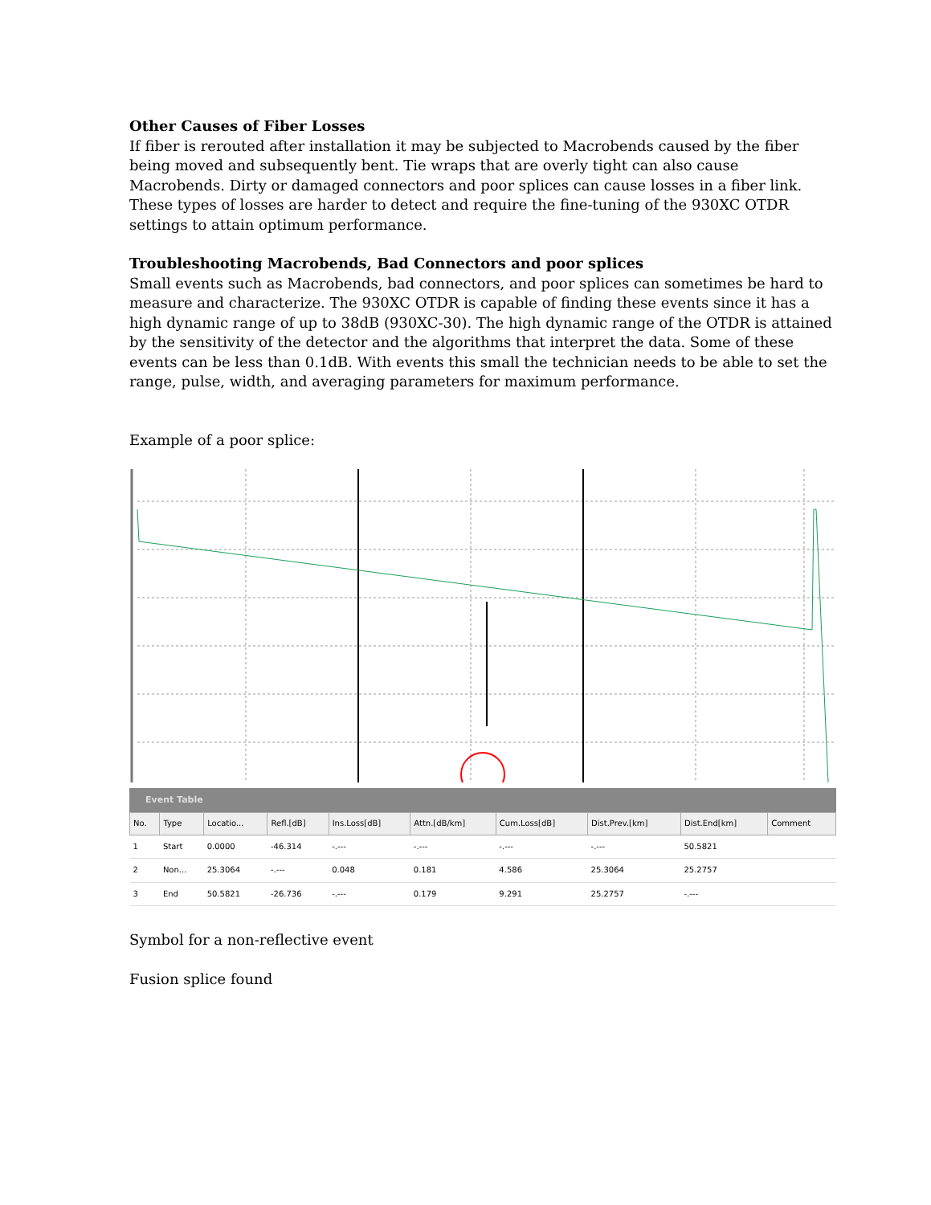Other Causes of Fiber Losses
If fiber is rerouted after installation it may be subjected to Macrobends caused by the fiber being moved and subsequently bent. Tie wraps that are overly tight can also cause Macrobends. Dirty or damaged connectors and poor splices can cause losses in a fiber link. These types of losses are harder to detect and require the fine-tuning of the 930XC OTDR settings to attain optimum performance.
Troubleshooting Macrobends, Bad Connectors and poor splices
Small events such as Macrobends, bad connectors, and poor splices can sometimes be hard to measure and characterize. The 930XC OTDR is capable of finding these events since it has a high dynamic range of up to 38dB (930XC-30). The high dynamic range of the OTDR is attained by the sensitivity of the detector and the algorithms that interpret the data. Some of these events can be less than 0.1dB. With events this small the technician needs to be able to set the range, pulse, width, and averaging parameters for maximum performance.
Example of a poor splice:
Event Table
| No. | Type | Locatio... | Refl.[dB] | Ins.Loss[dB] | Attn.[dB/km] | Cum.Loss[dB] | Dist.Prev.[km] | Dist.End[km] | Comment |
| --- | --- | --- | --- | --- | --- | --- | --- | --- | --- |
| 1 | Start | 0.0000 | -46.314 | -.--- | -.--- | -.--- | -.--- | 50.5821 | |
| 2 | Non... | 25.3064 | -.--- | 0.048 | 0.181 | 4.586 | 25.3064 | 25.2757 | |
| 3 | End | 50.5821 | -26.736 | -.--- | 0.179 | 9.291 | 25.2757 | -.--- | |
Symbol for a non-reflective event
Fusion splice found